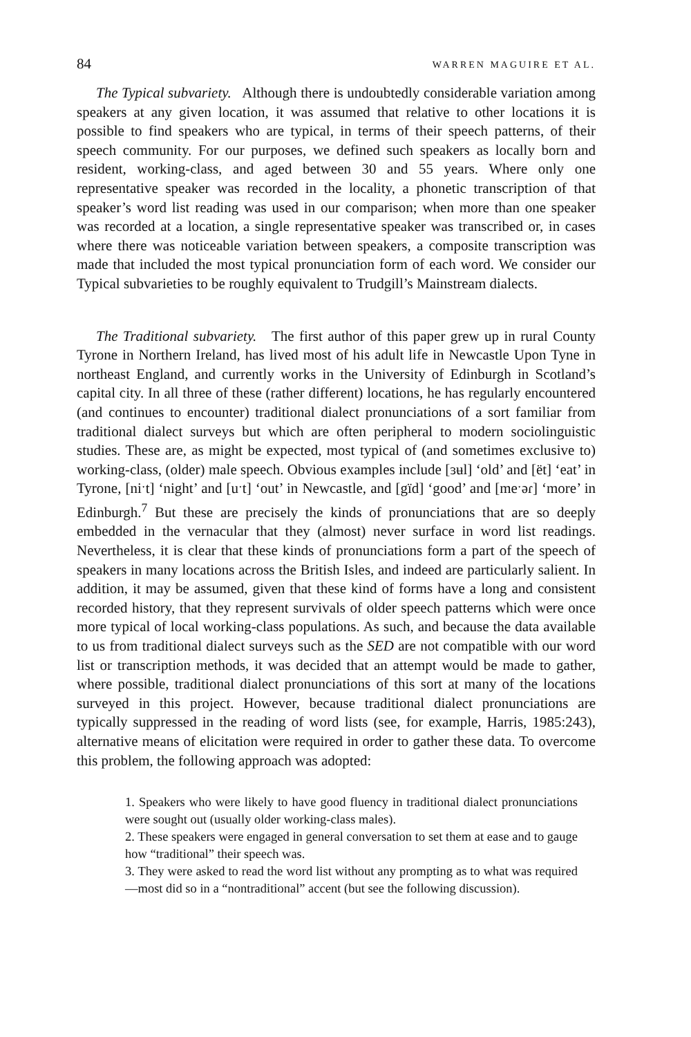84 WARREN MAGUIRE ET AL.
The Typical subvariety. Although there is undoubtedly considerable variation among speakers at any given location, it was assumed that relative to other locations it is possible to find speakers who are typical, in terms of their speech patterns, of their speech community. For our purposes, we defined such speakers as locally born and resident, working-class, and aged between 30 and 55 years. Where only one representative speaker was recorded in the locality, a phonetic transcription of that speaker’s word list reading was used in our comparison; when more than one speaker was recorded at a location, a single representative speaker was transcribed or, in cases where there was noticeable variation between speakers, a composite transcription was made that included the most typical pronunciation form of each word. We consider our Typical subvarieties to be roughly equivalent to Trudgill’s Mainstream dialects.
The Traditional subvariety. The first author of this paper grew up in rural County Tyrone in Northern Ireland, has lived most of his adult life in Newcastle Upon Tyne in northeast England, and currently works in the University of Edinburgh in Scotland’s capital city. In all three of these (rather different) locations, he has regularly encountered (and continues to encounter) traditional dialect pronunciations of a sort familiar from traditional dialect surveys but which are often peripheral to modern sociolinguistic studies. These are, as might be expected, most typical of (and sometimes exclusive to) working-class, (older) male speech. Obvious examples include [ɜʉl] ‘old’ and [ët] ‘eat’ in Tyrone, [niˑt] ‘night’ and [uˑt] ‘out’ in Newcastle, and [gïd] ‘good’ and [meˑəɾ] ‘more’ in Edinburgh.<sup>7</sup> But these are precisely the kinds of pronunciations that are so deeply embedded in the vernacular that they (almost) never surface in word list readings. Nevertheless, it is clear that these kinds of pronunciations form a part of the speech of speakers in many locations across the British Isles, and indeed are particularly salient. In addition, it may be assumed, given that these kind of forms have a long and consistent recorded history, that they represent survivals of older speech patterns which were once more typical of local working-class populations. As such, and because the data available to us from traditional dialect surveys such as the SED are not compatible with our word list or transcription methods, it was decided that an attempt would be made to gather, where possible, traditional dialect pronunciations of this sort at many of the locations surveyed in this project. However, because traditional dialect pronunciations are typically suppressed in the reading of word lists (see, for example, Harris, 1985:243), alternative means of elicitation were required in order to gather these data. To overcome this problem, the following approach was adopted:
1. Speakers who were likely to have good fluency in traditional dialect pronunciations were sought out (usually older working-class males).
2. These speakers were engaged in general conversation to set them at ease and to gauge how “traditional” their speech was.
3. They were asked to read the word list without any prompting as to what was required—most did so in a “nontraditional” accent (but see the following discussion).